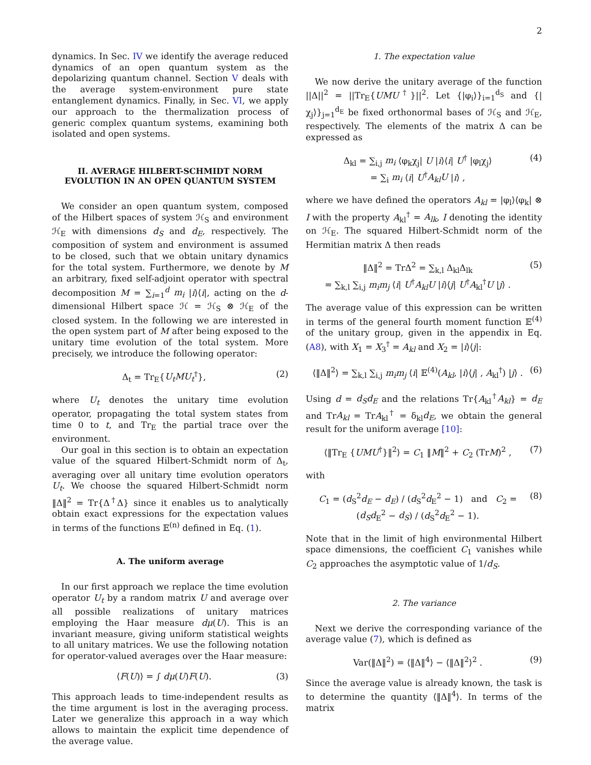2
dynamics. In Sec. IV we identify the average reduced dynamics of an open quantum system as the depolarizing quantum channel. Section V deals with the average system-environment pure state entanglement dynamics. Finally, in Sec. VI, we apply our approach to the thermalization process of generic complex quantum systems, examining both isolated and open systems.
II. AVERAGE HILBERT-SCHMIDT NORM EVOLUTION IN AN OPEN QUANTUM SYSTEM
We consider an open quantum system, composed of the Hilbert spaces of system ℋ<sub>S</sub> and environment ℋ<sub>E</sub> with dimensions d<sub>S</sub> and d<sub>E</sub>, respectively. The composition of system and environment is assumed to be closed, such that we obtain unitary dynamics for the total system. Furthermore, we denote by M an arbitrary, fixed self-adjoint operator with spectral decomposition M = ∑<sub>i=1</sub><sup>d</sup> m<sub>i</sub> |i⟩⟨i|, acting on the d-dimensional Hilbert space ℋ = ℋ<sub>S</sub> ⊗ ℋ<sub>E</sub> of the closed system. In the following we are interested in the open system part of M after being exposed to the unitary time evolution of the total system. More precisely, we introduce the following operator:
Δ<sub>t</sub> = Tr<sub>E</sub>{U<sub>t</sub>MU<sub>t</sub><sup>†</sup>}, (2)
where U<sub>t</sub> denotes the unitary time evolution operator, propagating the total system states from time 0 to t, and Tr<sub>E</sub> the partial trace over the environment.
Our goal in this section is to obtain an expectation value of the squared Hilbert-Schmidt norm of Δ<sub>t</sub>, averaging over all unitary time evolution operators U<sub>t</sub>. We choose the squared Hilbert-Schmidt norm ‖Δ‖<sup>2</sup> = Tr{Δ<sup>†</sup>Δ} since it enables us to analytically obtain exact expressions for the expectation values in terms of the functions 𝔼<sup>(n)</sup> defined in Eq. (1).
A. The uniform average
In our first approach we replace the time evolution operator U<sub>t</sub> by a random matrix U and average over all possible realizations of unitary matrices employing the Haar measure dμ(U). This is an invariant measure, giving uniform statistical weights to all unitary matrices. We use the following notation for operator-valued averages over the Haar measure:
⟨F(U)⟩ = ∫ dμ(U)F(U). (3)
This approach leads to time-independent results as the time argument is lost in the averaging process. Later we generalize this approach in a way which allows to maintain the explicit time dependence of the average value.
1. The expectation value
We now derive the unitary average of the function ||Δ||<sup>2</sup> = ||Tr<sub>E</sub>{UMU<sup>†</sup>}||<sup>2</sup>. Let {|φ<sub>i</sub>⟩}<sub>i=1</sub><sup>d<sub>S</sub></sup> and {|χ<sub>j</sub>⟩}<sub>j=1</sub><sup>d<sub>E</sub></sup> be fixed orthonormal bases of ℋ<sub>S</sub> and ℋ<sub>E</sub>, respectively. The elements of the matrix Δ can be expressed as
Δ<sub>kl</sub> = ∑<sub>i,j</sub> m<sub>i</sub> ⟨φ<sub>k</sub>χ<sub>j</sub>| U |i⟩⟨i| U<sup>†</sup> |φ<sub>l</sub>χ<sub>j</sub>⟩
= ∑<sub>i</sub> m<sub>i</sub> ⟨i| U<sup>†</sup>A<sub>kl</sub>U |i⟩ , (4)
where we have defined the operators A<sub>kl</sub> = |φ<sub>l</sub>⟩⟨φ<sub>k</sub>| ⊗ I with the property A<sub>kl</sub><sup>†</sup> = A<sub>lk</sub>, I denoting the identity on ℋ<sub>E</sub>. The squared Hilbert-Schmidt norm of the Hermitian matrix Δ then reads
‖Δ‖<sup>2</sup> = TrΔ<sup>2</sup> = ∑<sub>k,l</sub> Δ<sub>kl</sub>Δ<sub>lk</sub>
= ∑<sub>k,l</sub> ∑<sub>i,j</sub> m<sub>i</sub>m<sub>j</sub> ⟨i| U<sup>†</sup>A<sub>kl</sub>U |i⟩⟨j| U<sup>†</sup>A<sub>kl</sub><sup>†</sup>U |j⟩ . (5)
The average value of this expression can be written in terms of the general fourth moment function 𝔼<sup>(4)</sup> of the unitary group, given in the appendix in Eq. (A8), with X<sub>1</sub> = X<sub>3</sub><sup>†</sup> = A<sub>kl</sub> and X<sub>2</sub> = |i⟩⟨j|:
⟨‖Δ‖<sup>2</sup>⟩ = ∑<sub>k,l</sub> ∑<sub>i,j</sub> m<sub>i</sub>m<sub>j</sub> ⟨i| 𝔼<sup>(4)</sup>(A<sub>kl</sub>, |i⟩⟨j| , A<sub>kl</sub><sup>†</sup>) |j⟩ . (6)
Using d = d<sub>S</sub>d<sub>E</sub> and the relations Tr{A<sub>kl</sub><sup>†</sup>A<sub>kl</sub>} = d<sub>E</sub> and TrA<sub>kl</sub> = TrA<sub>kl</sub><sup>†</sup> = δ<sub>kl</sub>d<sub>E</sub>, we obtain the general result for the uniform average [10]:
⟨‖Tr<sub>E</sub> {UMU<sup>†</sup>}‖<sup>2</sup>⟩ = C<sub>1</sub> ‖M‖<sup>2</sup> + C<sub>2</sub> (TrM)<sup>2</sup> , (7)
with
C<sub>1</sub> = (d<sub>S</sub><sup>2</sup>d<sub>E</sub> − d<sub>E</sub>) / (d<sub>S</sub><sup>2</sup>d<sub>E</sub><sup>2</sup> − 1) and C<sub>2</sub> = (d<sub>S</sub>d<sub>E</sub><sup>2</sup> − d<sub>S</sub>) / (d<sub>S</sub><sup>2</sup>d<sub>E</sub><sup>2</sup> − 1). (8)
Note that in the limit of high environmental Hilbert space dimensions, the coefficient C<sub>1</sub> vanishes while C<sub>2</sub> approaches the asymptotic value of 1/d<sub>S</sub>.
2. The variance
Next we derive the corresponding variance of the average value (7), which is defined as
Var(‖Δ‖<sup>2</sup>) = ⟨‖Δ‖<sup>4</sup>⟩ − ⟨‖Δ‖<sup>2</sup>⟩<sup>2</sup> . (9)
Since the average value is already known, the task is to determine the quantity ⟨‖Δ‖<sup>4</sup>⟩. In terms of the matrix